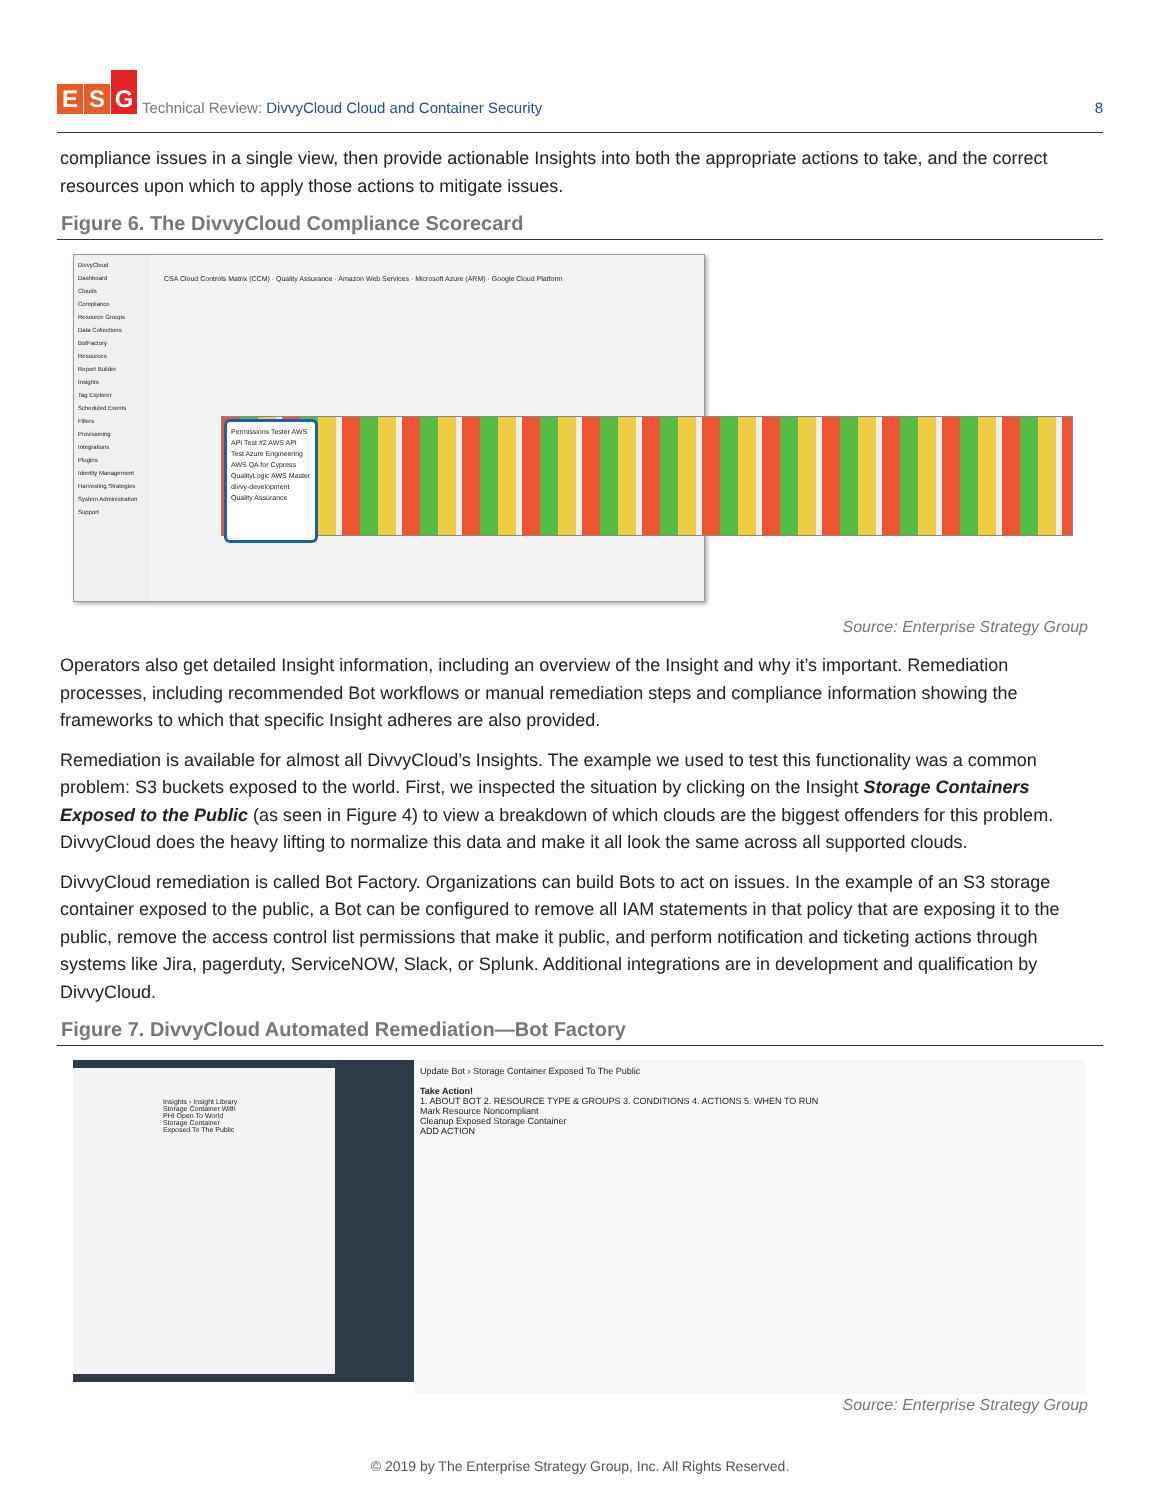E S G
Technical Review: DivvyCloud Cloud and Container Security
8
compliance issues in a single view, then provide actionable Insights into both the appropriate actions to take, and the correct resources upon which to apply those actions to mitigate issues.
Figure 6. The DivvyCloud Compliance Scorecard
DivvyCloud
Dashboard
Clouds
Compliance
Resource Groups
Data Collections
BotFactory
Resources
Report Builder
Insights
Tag Explorer
Scheduled Events
Filters
Provisioning
Integrations
Plugins
Identity Management
Harvesting Strategies
System Administration
Support
CSA Cloud Controls Matrix (CCM) · Quality Assurance · Amazon Web Services · Microsoft Azure (ARM) · Google Cloud Platform
Permissions Tester AWS API Test #2 AWS API Test Azure Engineering AWS QA for Cypress QualityLogic AWS Master divvy-development Quality Assurance
Source: Enterprise Strategy Group
Operators also get detailed Insight information, including an overview of the Insight and why it’s important. Remediation processes, including recommended Bot workflows or manual remediation steps and compliance information showing the frameworks to which that specific Insight adheres are also provided.
Remediation is available for almost all DivvyCloud’s Insights. The example we used to test this functionality was a common problem: S3 buckets exposed to the world. First, we inspected the situation by clicking on the Insight Storage Containers Exposed to the Public (as seen in Figure 4) to view a breakdown of which clouds are the biggest offenders for this problem. DivvyCloud does the heavy lifting to normalize this data and make it all look the same across all supported clouds.
DivvyCloud remediation is called Bot Factory. Organizations can build Bots to act on issues. In the example of an S3 storage container exposed to the public, a Bot can be configured to remove all IAM statements in that policy that are exposing it to the public, remove the access control list permissions that make it public, and perform notification and ticketing actions through systems like Jira, pagerduty, ServiceNOW, Slack, or Splunk. Additional integrations are in development and qualification by DivvyCloud.
Figure 7. DivvyCloud Automated Remediation—Bot Factory
Insights › Insight Library
Storage Container With PHI Open To World
Storage Container Exposed To The Public
Update Bot › Storage Container Exposed To The Public
Take Action!
1. ABOUT BOT 2. RESOURCE TYPE & GROUPS 3. CONDITIONS 4. ACTIONS 5. WHEN TO RUN
Mark Resource Noncompliant
Cleanup Exposed Storage Container
ADD ACTION
Source: Enterprise Strategy Group
© 2019 by The Enterprise Strategy Group, Inc. All Rights Reserved.